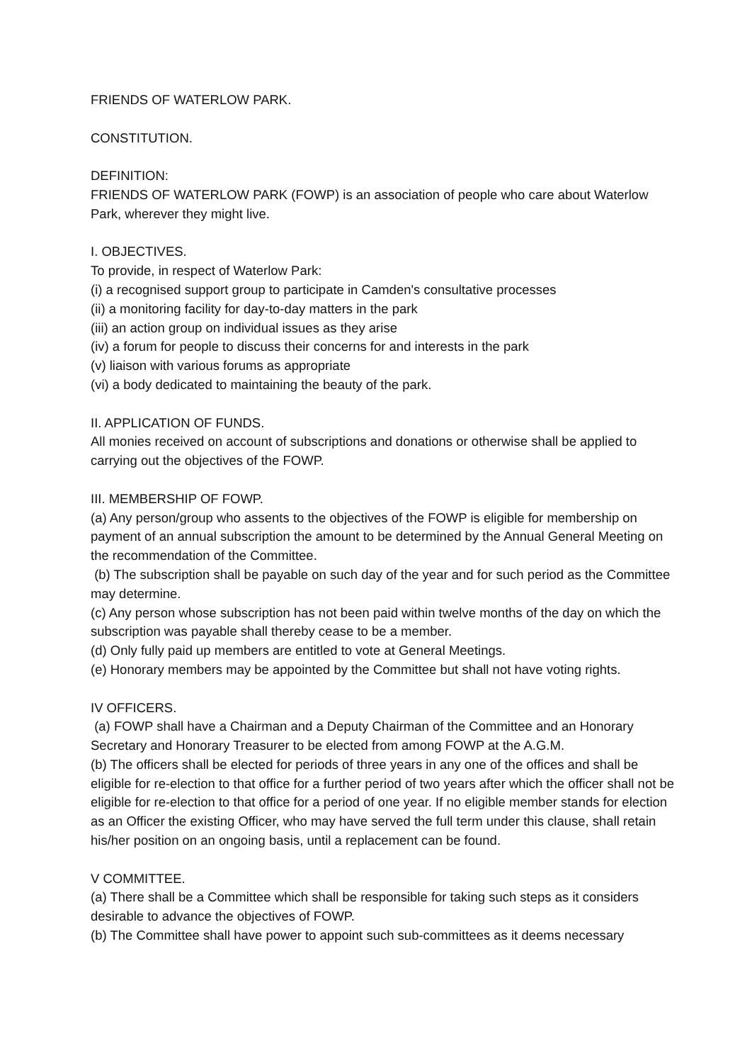FRIENDS OF WATERLOW PARK.
CONSTITUTION.
DEFINITION:
FRIENDS OF WATERLOW PARK (FOWP) is an association of people who care about Waterlow Park, wherever they might live.
I. OBJECTIVES.
To provide, in respect of Waterlow Park:
(i) a recognised support group to participate in Camden's consultative processes
(ii) a monitoring facility for day-to-day matters in the park
(iii) an action group on individual issues as they arise
(iv) a forum for people to discuss their concerns for and interests in the park
(v) liaison with various forums as appropriate
(vi) a body dedicated to maintaining the beauty of the park.
II. APPLICATION OF FUNDS.
All monies received on account of subscriptions and donations or otherwise shall be applied to carrying out the objectives of the FOWP.
III. MEMBERSHIP OF FOWP.
(a) Any person/group who assents to the objectives of the FOWP is eligible for membership on payment of an annual subscription the amount to be determined by the Annual General Meeting on the recommendation of the Committee.
(b) The subscription shall be payable on such day of the year and for such period as the Committee may determine.
(c) Any person whose subscription has not been paid within twelve months of the day on which the subscription was payable shall thereby cease to be a member.
(d) Only fully paid up members are entitled to vote at General Meetings.
(e) Honorary members may be appointed by the Committee but shall not have voting rights.
IV OFFICERS.
(a) FOWP shall have a Chairman and a Deputy Chairman of the Committee and an Honorary Secretary and Honorary Treasurer to be elected from among FOWP at the A.G.M.
(b) The officers shall be elected for periods of three years in any one of the offices and shall be eligible for re-election to that office for a further period of two years after which the officer shall not be eligible for re-election to that office for a period of one year. If no eligible member stands for election as an Officer the existing Officer, who may have served the full term under this clause, shall retain his/her position on an ongoing basis, until a replacement can be found.
V COMMITTEE.
(a) There shall be a Committee which shall be responsible for taking such steps as it considers desirable to advance the objectives of FOWP.
(b) The Committee shall have power to appoint such sub-committees as it deems necessary